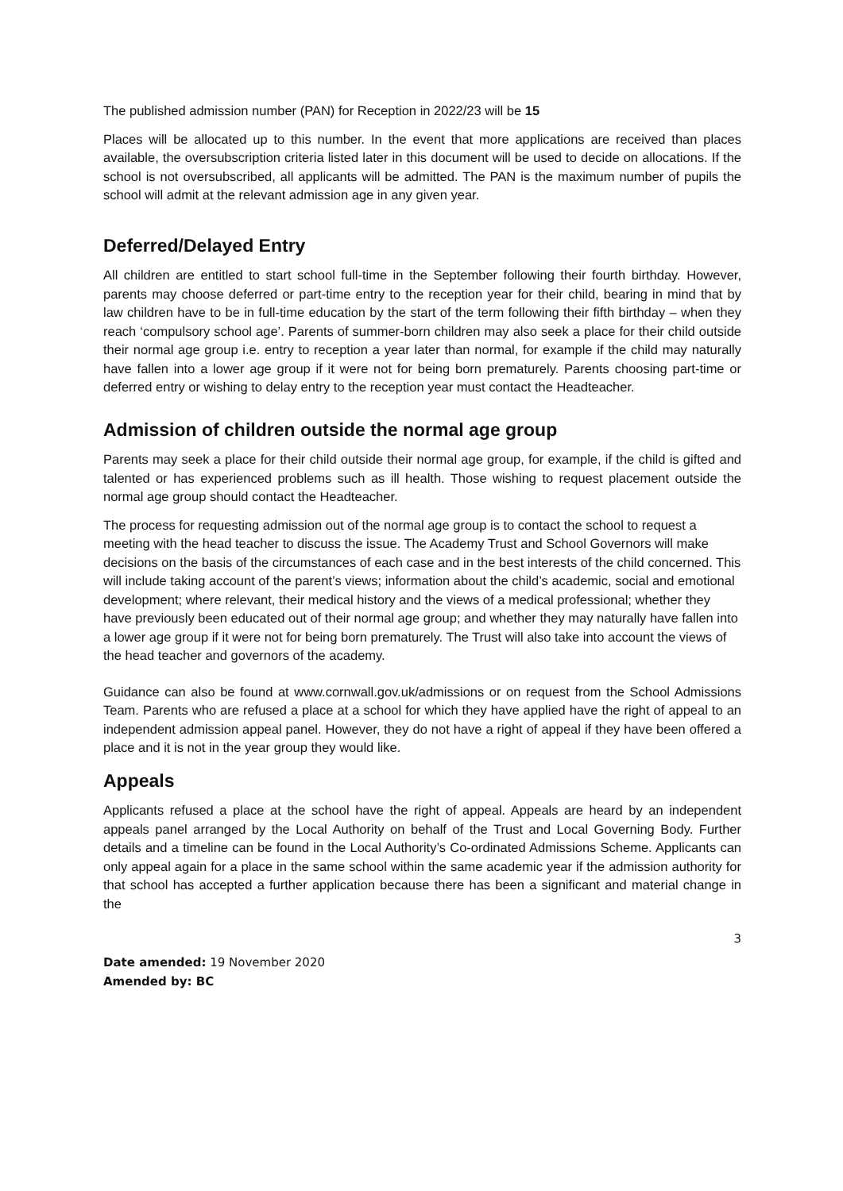The published admission number (PAN) for Reception in 2022/23 will be 15
Places will be allocated up to this number. In the event that more applications are received than places available, the oversubscription criteria listed later in this document will be used to decide on allocations. If the school is not oversubscribed, all applicants will be admitted. The PAN is the maximum number of pupils the school will admit at the relevant admission age in any given year.
Deferred/Delayed Entry
All children are entitled to start school full-time in the September following their fourth birthday. However, parents may choose deferred or part-time entry to the reception year for their child, bearing in mind that by law children have to be in full-time education by the start of the term following their fifth birthday – when they reach ‘compulsory school age’. Parents of summer-born children may also seek a place for their child outside their normal age group i.e. entry to reception a year later than normal, for example if the child may naturally have fallen into a lower age group if it were not for being born prematurely. Parents choosing part-time or deferred entry or wishing to delay entry to the reception year must contact the Headteacher.
Admission of children outside the normal age group
Parents may seek a place for their child outside their normal age group, for example, if the child is gifted and talented or has experienced problems such as ill health. Those wishing to request placement outside the normal age group should contact the Headteacher.
The process for requesting admission out of the normal age group is to contact the school to request a meeting with the head teacher to discuss the issue. The Academy Trust and School Governors will make decisions on the basis of the circumstances of each case and in the best interests of the child concerned. This will include taking account of the parent’s views; information about the child’s academic, social and emotional development; where relevant, their medical history and the views of a medical professional; whether they have previously been educated out of their normal age group; and whether they may naturally have fallen into a lower age group if it were not for being born prematurely. The Trust will also take into account the views of the head teacher and governors of the academy.
Guidance can also be found at www.cornwall.gov.uk/admissions or on request from the School Admissions Team. Parents who are refused a place at a school for which they have applied have the right of appeal to an independent admission appeal panel. However, they do not have a right of appeal if they have been offered a place and it is not in the year group they would like.
Appeals
Applicants refused a place at the school have the right of appeal. Appeals are heard by an independent appeals panel arranged by the Local Authority on behalf of the Trust and Local Governing Body. Further details and a timeline can be found in the Local Authority’s Co-ordinated Admissions Scheme. Applicants can only appeal again for a place in the same school within the same academic year if the admission authority for that school has accepted a further application because there has been a significant and material change in the
3
Date amended: 19 November 2020
Amended by: BC